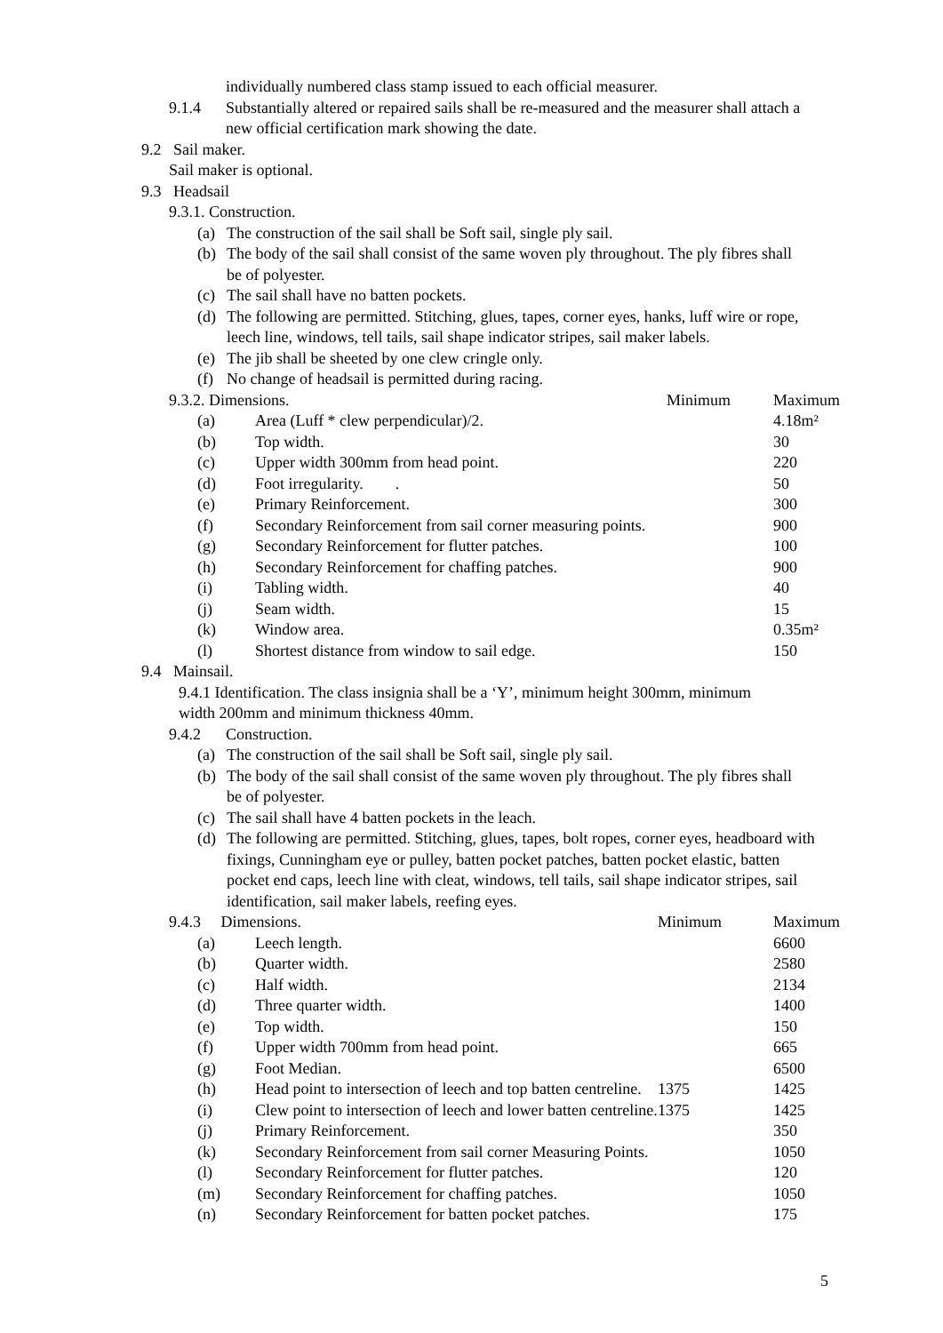individually numbered class stamp issued to each official measurer.
9.1.4 Substantially altered or repaired sails shall be re-measured and the measurer shall attach a new official certification mark showing the date.
9.2 Sail maker.
Sail maker is optional.
9.3 Headsail
9.3.1. Construction.
(a) The construction of the sail shall be Soft sail, single ply sail.
(b) The body of the sail shall consist of the same woven ply throughout. The ply fibres shall be of polyester.
(c) The sail shall have no batten pockets.
(d) The following are permitted. Stitching, glues, tapes, corner eyes, hanks, luff wire or rope, leech line, windows, tell tails, sail shape indicator stripes, sail maker labels.
(e) The jib shall be sheeted by one clew cringle only.
(f) No change of headsail is permitted during racing.
| 9.3.2. Dimensions. | | Minimum | Maximum |
| (a) | Area (Luff * clew perpendicular)/2. | | 4.18m² |
| (b) | Top width. | | 30 |
| (c) | Upper width 300mm from head point. | | 220 |
| (d) | Foot irregularity. . | | 50 |
| (e) | Primary Reinforcement. | | 300 |
| (f) | Secondary Reinforcement from sail corner measuring points. | | 900 |
| (g) | Secondary Reinforcement for flutter patches. | | 100 |
| (h) | Secondary Reinforcement for chaffing patches. | | 900 |
| (i) | Tabling width. | | 40 |
| (j) | Seam width. | | 15 |
| (k) | Window area. | | 0.35m² |
| (l) | Shortest distance from window to sail edge. | | 150 |
9.4 Mainsail.
9.4.1 Identification. The class insignia shall be a ‘Y’, minimum height 300mm, minimum width 200mm and minimum thickness 40mm.
9.4.2 Construction.
(a) The construction of the sail shall be Soft sail, single ply sail.
(b) The body of the sail shall consist of the same woven ply throughout. The ply fibres shall be of polyester.
(c) The sail shall have 4 batten pockets in the leach.
(d) The following are permitted. Stitching, glues, tapes, bolt ropes, corner eyes, headboard with fixings, Cunningham eye or pulley, batten pocket patches, batten pocket elastic, batten pocket end caps, leech line with cleat, windows, tell tails, sail shape indicator stripes, sail identification, sail maker labels, reefing eyes.
| 9.4.3 Dimensions. | | Minimum | Maximum |
| (a) | Leech length. | | 6600 |
| (b) | Quarter width. | | 2580 |
| (c) | Half width. | | 2134 |
| (d) | Three quarter width. | | 1400 |
| (e) | Top width. | | 150 |
| (f) | Upper width 700mm from head point. | | 665 |
| (g) | Foot Median. | | 6500 |
| (h) | Head point to intersection of leech and top batten centreline. | 1375 | 1425 |
| (i) | Clew point to intersection of leech and lower batten centreline. | 1375 | 1425 |
| (j) | Primary Reinforcement. | | 350 |
| (k) | Secondary Reinforcement from sail corner Measuring Points. | | 1050 |
| (l) | Secondary Reinforcement for flutter patches. | | 120 |
| (m) | Secondary Reinforcement for chaffing patches. | | 1050 |
| (n) | Secondary Reinforcement for batten pocket patches. | | 175 |
5